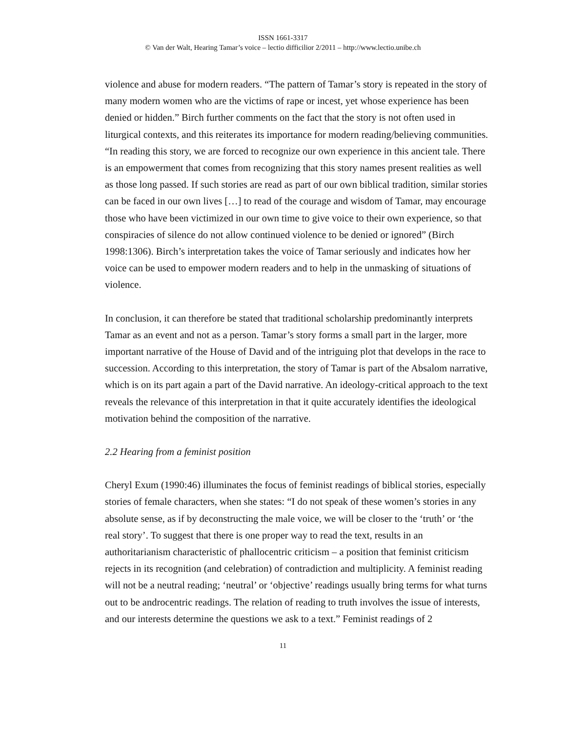ISSN 1661-3317
© Van der Walt, Hearing Tamar’s voice – lectio difficilior 2/2011 – http://www.lectio.unibe.ch
violence and abuse for modern readers. “The pattern of Tamar’s story is repeated in the story of many modern women who are the victims of rape or incest, yet whose experience has been denied or hidden.” Birch further comments on the fact that the story is not often used in liturgical contexts, and this reiterates its importance for modern reading/believing communities. “In reading this story, we are forced to recognize our own experience in this ancient tale. There is an empowerment that comes from recognizing that this story names present realities as well as those long passed. If such stories are read as part of our own biblical tradition, similar stories can be faced in our own lives […] to read of the courage and wisdom of Tamar, may encourage those who have been victimized in our own time to give voice to their own experience, so that conspiracies of silence do not allow continued violence to be denied or ignored” (Birch 1998:1306). Birch’s interpretation takes the voice of Tamar seriously and indicates how her voice can be used to empower modern readers and to help in the unmasking of situations of violence.
In conclusion, it can therefore be stated that traditional scholarship predominantly interprets Tamar as an event and not as a person. Tamar’s story forms a small part in the larger, more important narrative of the House of David and of the intriguing plot that develops in the race to succession. According to this interpretation, the story of Tamar is part of the Absalom narrative, which is on its part again a part of the David narrative. An ideology-critical approach to the text reveals the relevance of this interpretation in that it quite accurately identifies the ideological motivation behind the composition of the narrative.
2.2 Hearing from a feminist position
Cheryl Exum (1990:46) illuminates the focus of feminist readings of biblical stories, especially stories of female characters, when she states: “I do not speak of these women’s stories in any absolute sense, as if by deconstructing the male voice, we will be closer to the ‘truth’ or ‘the real story’. To suggest that there is one proper way to read the text, results in an authoritarianism characteristic of phallocentric criticism – a position that feminist criticism rejects in its recognition (and celebration) of contradiction and multiplicity. A feminist reading will not be a neutral reading; ‘neutral’ or ‘objective’ readings usually bring terms for what turns out to be androcentric readings. The relation of reading to truth involves the issue of interests, and our interests determine the questions we ask to a text.” Feminist readings of 2
11